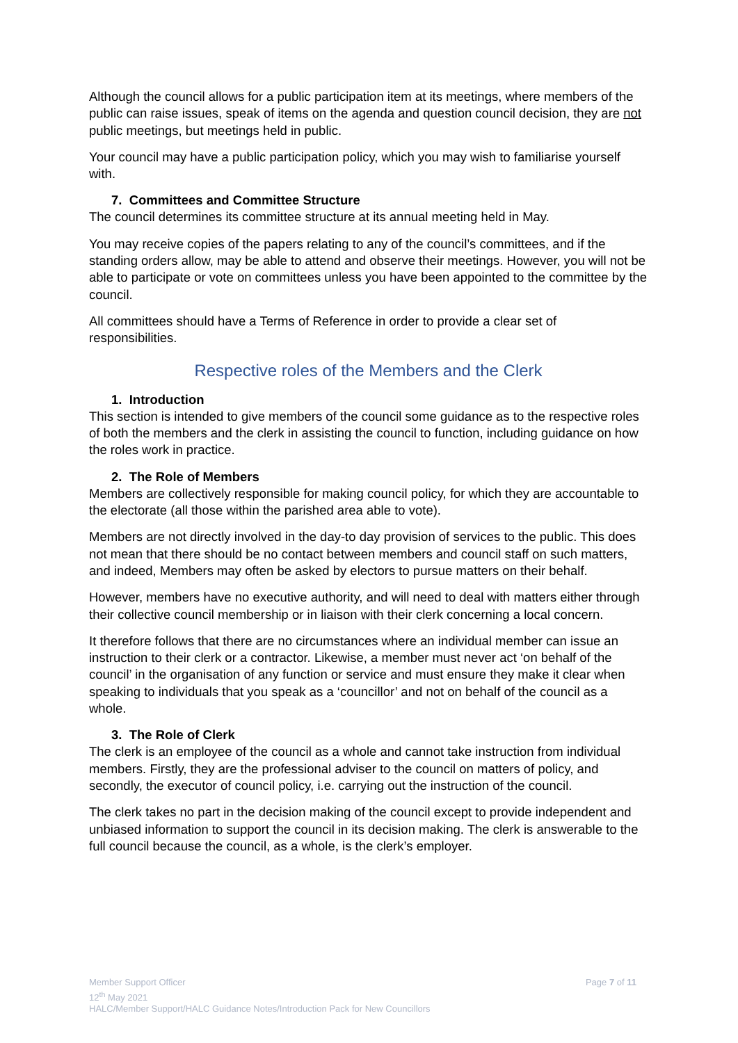Although the council allows for a public participation item at its meetings, where members of the public can raise issues, speak of items on the agenda and question council decision, they are not public meetings, but meetings held in public.
Your council may have a public participation policy, which you may wish to familiarise yourself with.
7. Committees and Committee Structure
The council determines its committee structure at its annual meeting held in May.
You may receive copies of the papers relating to any of the council’s committees, and if the standing orders allow, may be able to attend and observe their meetings. However, you will not be able to participate or vote on committees unless you have been appointed to the committee by the council.
All committees should have a Terms of Reference in order to provide a clear set of responsibilities.
Respective roles of the Members and the Clerk
1. Introduction
This section is intended to give members of the council some guidance as to the respective roles of both the members and the clerk in assisting the council to function, including guidance on how the roles work in practice.
2. The Role of Members
Members are collectively responsible for making council policy, for which they are accountable to the electorate (all those within the parished area able to vote).
Members are not directly involved in the day-to day provision of services to the public. This does not mean that there should be no contact between members and council staff on such matters, and indeed, Members may often be asked by electors to pursue matters on their behalf.
However, members have no executive authority, and will need to deal with matters either through their collective council membership or in liaison with their clerk concerning a local concern.
It therefore follows that there are no circumstances where an individual member can issue an instruction to their clerk or a contractor. Likewise, a member must never act ‘on behalf of the council’ in the organisation of any function or service and must ensure they make it clear when speaking to individuals that you speak as a ‘councillor’ and not on behalf of the council as a whole.
3. The Role of Clerk
The clerk is an employee of the council as a whole and cannot take instruction from individual members. Firstly, they are the professional adviser to the council on matters of policy, and secondly, the executor of council policy, i.e. carrying out the instruction of the council.
The clerk takes no part in the decision making of the council except to provide independent and unbiased information to support the council in its decision making. The clerk is answerable to the full council because the council, as a whole, is the clerk’s employer.
Page 7 of 11 Member Support Officer
12<sup>th</sup> May 2021
HALC/Member Support/HALC Guidance Notes/Introduction Pack for New Councillors